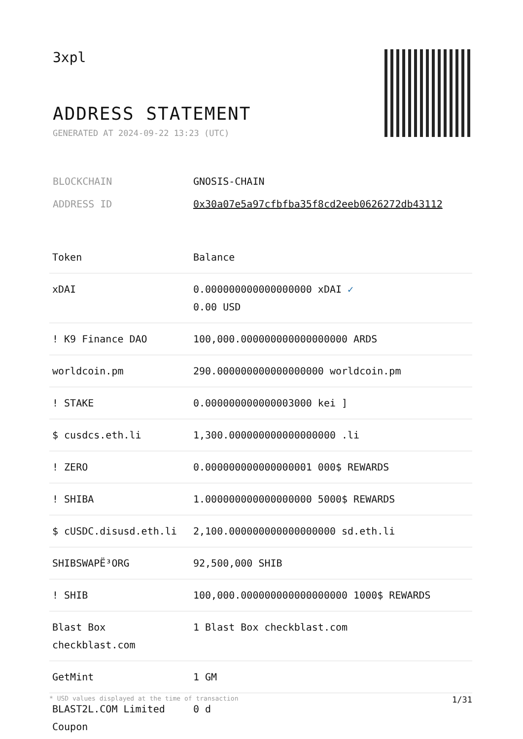3xpl
ADDRESS STATEMENT
GENERATED AT 2024-09-22 13:23 (UTC)
| BLOCKCHAIN | GNOSIS-CHAIN |
| ADDRESS ID | 0x30a07e5a97cfbfba35f8cd2eeb0626272db43112 |
| Token | Balance |
| --- | --- |
| xDAI | 0.000000000000000000 xDAI ✓ 0.00 USD |
| ! K9 Finance DAO | 100,000.000000000000000000 ARDS |
| worldcoin.pm | 290.000000000000000000 worldcoin.pm |
| ! STAKE | 0.000000000000003000 kei ] |
| $ cusdcs.eth.li | 1,300.000000000000000000 .li |
| ! ZERO | 0.000000000000000001 000$ REWARDS |
| ! SHIBA | 1.000000000000000000 5000$ REWARDS |
| $ cUSDC.disusd.eth.li | 2,100.000000000000000000 sd.eth.li |
| SHIBSWAPË³ORG | 92,500,000 SHIB |
| ! SHIB | 100,000.000000000000000000 1000$ REWARDS |
| Blast Box checkblast.com | 1 Blast Box checkblast.com |
| GetMint | 1 GM |
| BLAST2L.COM Limited Coupon | 0 d |
* USD values displayed at the time of transaction 1/31